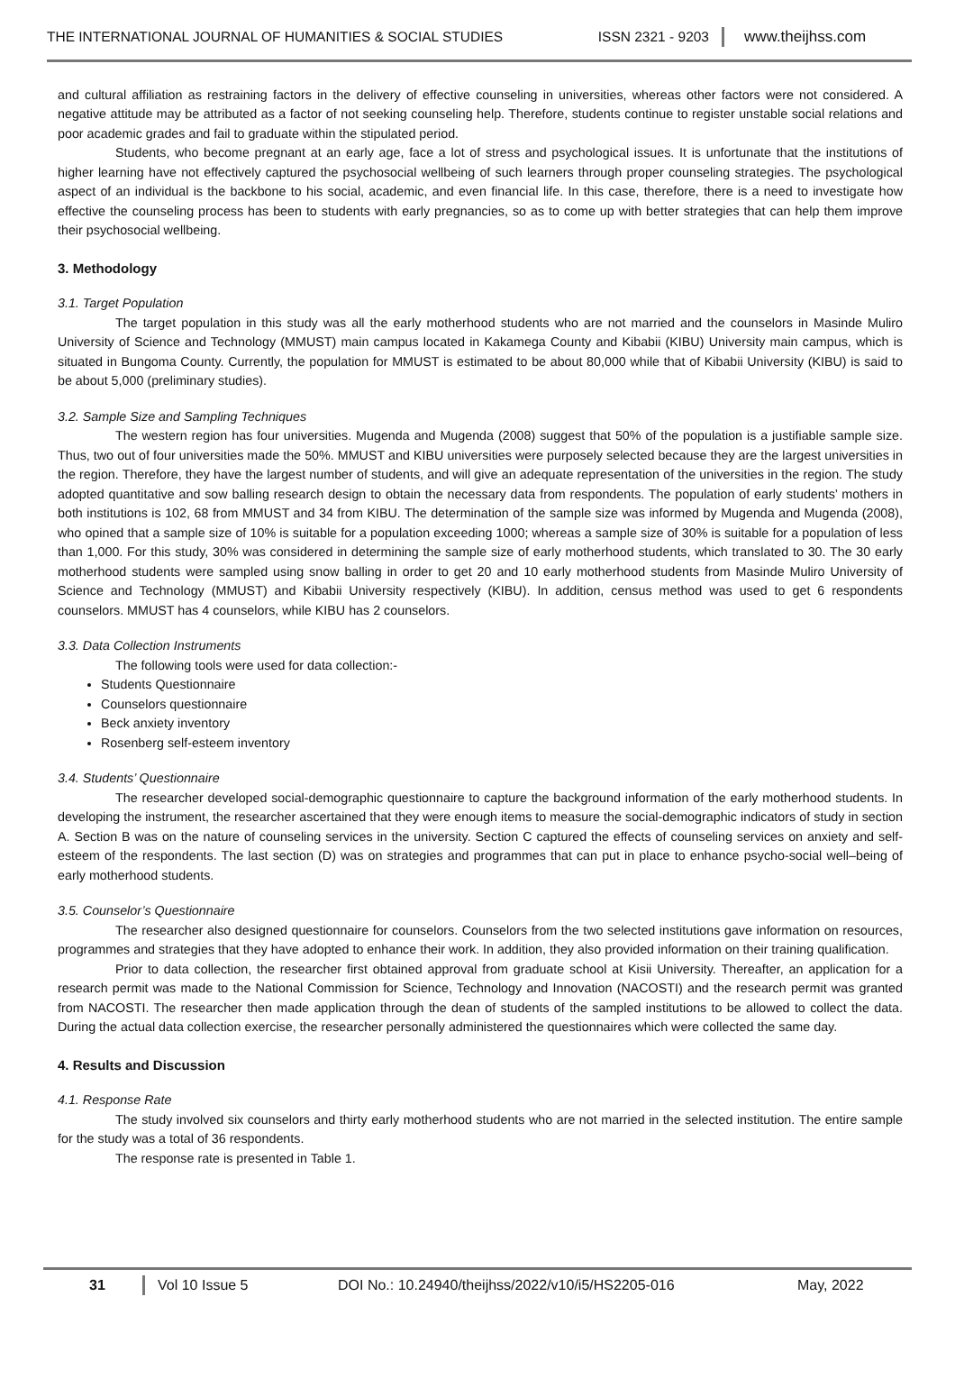THE INTERNATIONAL JOURNAL OF HUMANITIES & SOCIAL STUDIES ISSN 2321 - 9203 www.theijhss.com
and cultural affiliation as restraining factors in the delivery of effective counseling in universities, whereas other factors were not considered. A negative attitude may be attributed as a factor of not seeking counseling help. Therefore, students continue to register unstable social relations and poor academic grades and fail to graduate within the stipulated period.
Students, who become pregnant at an early age, face a lot of stress and psychological issues. It is unfortunate that the institutions of higher learning have not effectively captured the psychosocial wellbeing of such learners through proper counseling strategies. The psychological aspect of an individual is the backbone to his social, academic, and even financial life. In this case, therefore, there is a need to investigate how effective the counseling process has been to students with early pregnancies, so as to come up with better strategies that can help them improve their psychosocial wellbeing.
3. Methodology
3.1. Target Population
The target population in this study was all the early motherhood students who are not married and the counselors in Masinde Muliro University of Science and Technology (MMUST) main campus located in Kakamega County and Kibabii (KIBU) University main campus, which is situated in Bungoma County. Currently, the population for MMUST is estimated to be about 80,000 while that of Kibabii University (KIBU) is said to be about 5,000 (preliminary studies).
3.2. Sample Size and Sampling Techniques
The western region has four universities. Mugenda and Mugenda (2008) suggest that 50% of the population is a justifiable sample size. Thus, two out of four universities made the 50%. MMUST and KIBU universities were purposely selected because they are the largest universities in the region. Therefore, they have the largest number of students, and will give an adequate representation of the universities in the region. The study adopted quantitative and sow balling research design to obtain the necessary data from respondents. The population of early students’ mothers in both institutions is 102, 68 from MMUST and 34 from KIBU. The determination of the sample size was informed by Mugenda and Mugenda (2008), who opined that a sample size of 10% is suitable for a population exceeding 1000; whereas a sample size of 30% is suitable for a population of less than 1,000. For this study, 30% was considered in determining the sample size of early motherhood students, which translated to 30. The 30 early motherhood students were sampled using snow balling in order to get 20 and 10 early motherhood students from Masinde Muliro University of Science and Technology (MMUST) and Kibabii University respectively (KIBU). In addition, census method was used to get 6 respondents counselors. MMUST has 4 counselors, while KIBU has 2 counselors.
3.3. Data Collection Instruments
The following tools were used for data collection:-
Students Questionnaire
Counselors questionnaire
Beck anxiety inventory
Rosenberg self-esteem inventory
3.4. Students’ Questionnaire
The researcher developed social-demographic questionnaire to capture the background information of the early motherhood students. In developing the instrument, the researcher ascertained that they were enough items to measure the social-demographic indicators of study in section A. Section B was on the nature of counseling services in the university. Section C captured the effects of counseling services on anxiety and self-esteem of the respondents. The last section (D) was on strategies and programmes that can put in place to enhance psycho-social well–being of early motherhood students.
3.5. Counselor’s Questionnaire
The researcher also designed questionnaire for counselors. Counselors from the two selected institutions gave information on resources, programmes and strategies that they have adopted to enhance their work. In addition, they also provided information on their training qualification.
Prior to data collection, the researcher first obtained approval from graduate school at Kisii University. Thereafter, an application for a research permit was made to the National Commission for Science, Technology and Innovation (NACOSTI) and the research permit was granted from NACOSTI. The researcher then made application through the dean of students of the sampled institutions to be allowed to collect the data. During the actual data collection exercise, the researcher personally administered the questionnaires which were collected the same day.
4. Results and Discussion
4.1. Response Rate
The study involved six counselors and thirty early motherhood students who are not married in the selected institution. The entire sample for the study was a total of 36 respondents.
The response rate is presented in Table 1.
31 Vol 10 Issue 5 DOI No.: 10.24940/theijhss/2022/v10/i5/HS2205-016 May, 2022